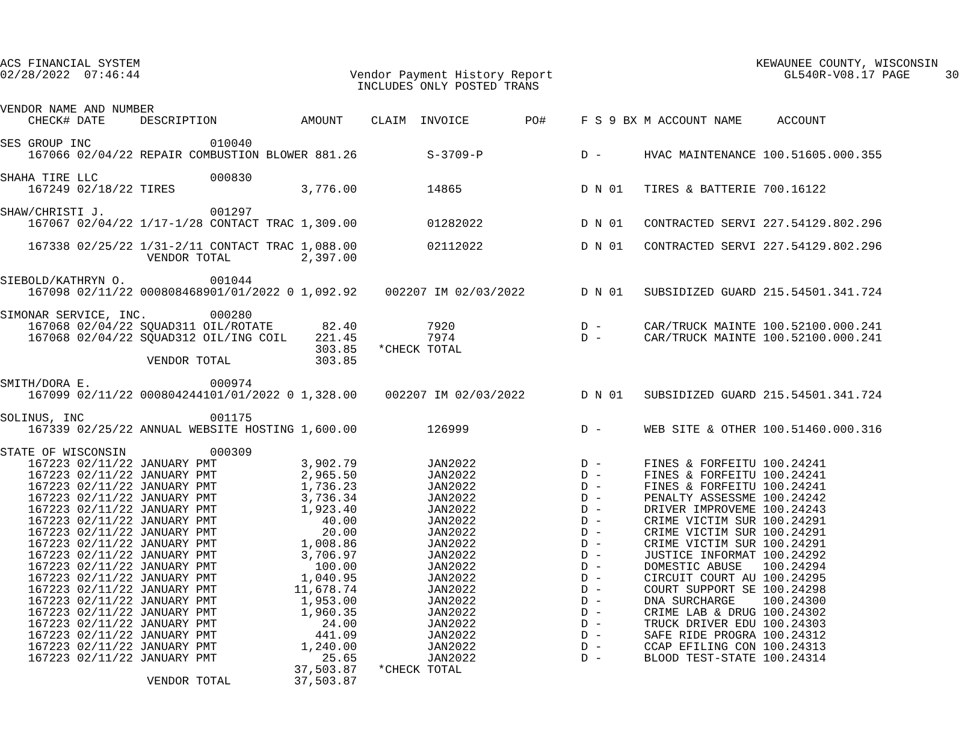ACS FINANCIAL SYSTEM                                                                                        KEWAUNEE COUNTY, WISCONSIN
02/28/2022  07:46:44                              Vendor Payment History Report                                 GL540R-V08.17 PAGE     30
                                                   INCLUDES ONLY POSTED TRANS

VENDOR NAME AND NUMBER
    CHECK# DATE     DESCRIPTION            AMOUNT    CLAIM  INVOICE        PO#     F S 9 BX M ACCOUNT NAME     ACCOUNT

SES GROUP INC                 010040
    167066 02/04/22 REPAIR COMBUSTION BLOWER 881.26          S-3709-P              D -      HVAC MAINTENANCE 100.51605.000.355

SHAHA TIRE LLC                000830
    167249 02/18/22 TIRES                  3,776.00          14865                 D N 01   TIRES & BATTERIE 700.16122

SHAW/CHRISTI J.               001297
    167067 02/04/22 1/17-1/28 CONTACT TRAC 1,309.00          01282022              D N 01   CONTRACTED SERVI 227.54129.802.296

    167338 02/25/22 1/31-2/11 CONTACT TRAC 1,088.00          02112022              D N 01   CONTRACTED SERVI 227.54129.802.296
                     VENDOR TOTAL          2,397.00

SIEBOLD/KATHRYN O.            001044
    167098 02/11/22 000808468901/01/2022 0 1,092.92    002207 IM 02/03/2022        D N 01   SUBSIDIZED GUARD 215.54501.341.724

SIMONAR SERVICE, INC.         000280
    167068 02/04/22 SQUAD311 OIL/ROTATE       82.40          7920                  D -      CAR/TRUCK MAINTE 100.52100.000.241
    167068 02/04/22 SQUAD312 OIL/ING COIL    221.45          7974                  D -      CAR/TRUCK MAINTE 100.52100.000.241
                                             303.85   *CHECK TOTAL
                     VENDOR TOTAL            303.85

SMITH/DORA E.                 000974
    167099 02/11/22 000804244101/01/2022 0 1,328.00    002207 IM 02/03/2022        D N 01   SUBSIDIZED GUARD 215.54501.341.724

SOLINUS, INC                  001175
    167339 02/25/22 ANNUAL WEBSITE HOSTING 1,600.00          126999                D -      WEB SITE & OTHER 100.51460.000.316

STATE OF WISCONSIN            000309
    167223 02/11/22 JANUARY PMT            3,902.79          JAN2022               D -      FINES & FORFEITU 100.24241
    167223 02/11/22 JANUARY PMT            2,965.50          JAN2022               D -      FINES & FORFEITU 100.24241
    167223 02/11/22 JANUARY PMT            1,736.23          JAN2022               D -      FINES & FORFEITU 100.24241
    167223 02/11/22 JANUARY PMT            3,736.34          JAN2022               D -      PENALTY ASSESSME 100.24242
    167223 02/11/22 JANUARY PMT            1,923.40          JAN2022               D -      DRIVER IMPROVEME 100.24243
    167223 02/11/22 JANUARY PMT               40.00          JAN2022               D -      CRIME VICTIM SUR 100.24291
    167223 02/11/22 JANUARY PMT               20.00          JAN2022               D -      CRIME VICTIM SUR 100.24291
    167223 02/11/22 JANUARY PMT            1,008.86          JAN2022               D -      CRIME VICTIM SUR 100.24291
    167223 02/11/22 JANUARY PMT            3,706.97          JAN2022               D -      JUSTICE INFORMAT 100.24292
    167223 02/11/22 JANUARY PMT              100.00          JAN2022               D -      DOMESTIC ABUSE   100.24294
    167223 02/11/22 JANUARY PMT            1,040.95          JAN2022               D -      CIRCUIT COURT AU 100.24295
    167223 02/11/22 JANUARY PMT           11,678.74          JAN2022               D -      COURT SUPPORT SE 100.24298
    167223 02/11/22 JANUARY PMT            1,953.00          JAN2022               D -      DNA SURCHARGE    100.24300
    167223 02/11/22 JANUARY PMT            1,960.35          JAN2022               D -      CRIME LAB & DRUG 100.24302
    167223 02/11/22 JANUARY PMT               24.00          JAN2022               D -      TRUCK DRIVER EDU 100.24303
    167223 02/11/22 JANUARY PMT              441.09          JAN2022               D -      SAFE RIDE PROGRA 100.24312
    167223 02/11/22 JANUARY PMT            1,240.00          JAN2022               D -      CCAP EFILING CON 100.24313
    167223 02/11/22 JANUARY PMT               25.65          JAN2022               D -      BLOOD TEST-STATE 100.24314
                                          37,503.87   *CHECK TOTAL
                     VENDOR TOTAL         37,503.87